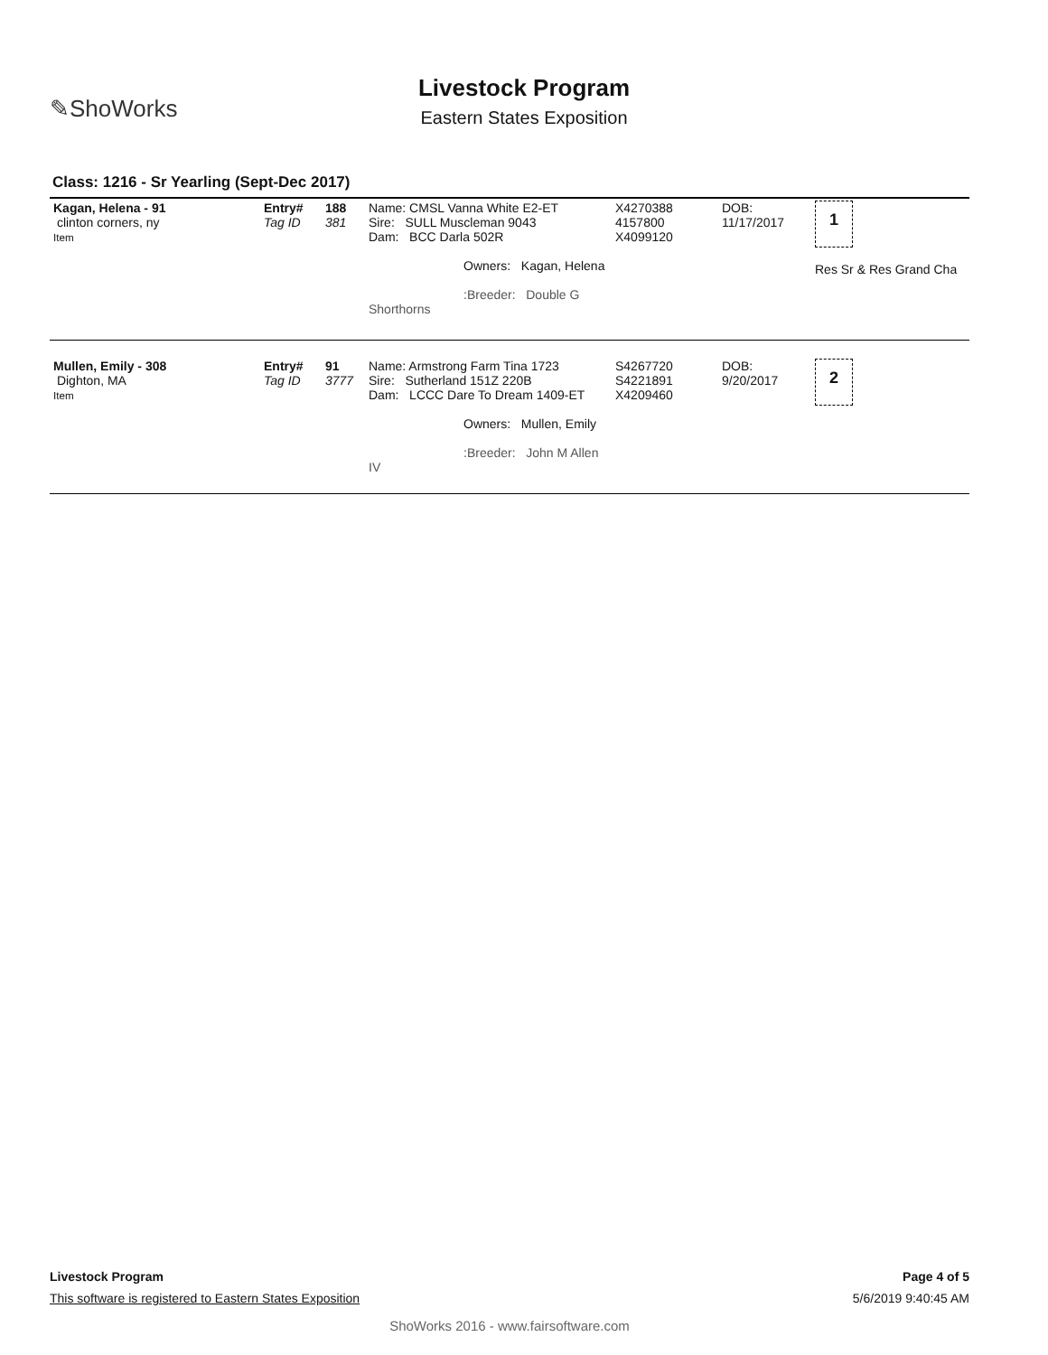✎ShoWorks
Livestock Program
Eastern States Exposition
Class: 1216 - Sr Yearling (Sept-Dec 2017)
| Kagan, Helena - 91 clinton corners, ny Item | Entry# Tag ID | 188 381 | Name: CMSL Vanna White E2-ET Sire: SULL Muscleman 9043 Dam: BCC Darla 502R Owners: Kagan, Helena :Breeder: Double G Shorthorns | X4270388 4157800 X4099120 | DOB: 11/17/2017 | 1 Res Sr & Res Grand Cha |
| Mullen, Emily - 308 Dighton, MA Item | Entry# Tag ID | 91 3777 | Name: Armstrong Farm Tina 1723 Sire: Sutherland 151Z 220B Dam: LCCC Dare To Dream 1409-ET Owners: Mullen, Emily :Breeder: John M Allen IV | S4267720 S4221891 X4209460 | DOB: 9/20/2017 | 2 |
Livestock Program Page 4 of 5
This software is registered to Eastern States Exposition 5/6/2019 9:40:45 AM
ShoWorks 2016 - www.fairsoftware.com